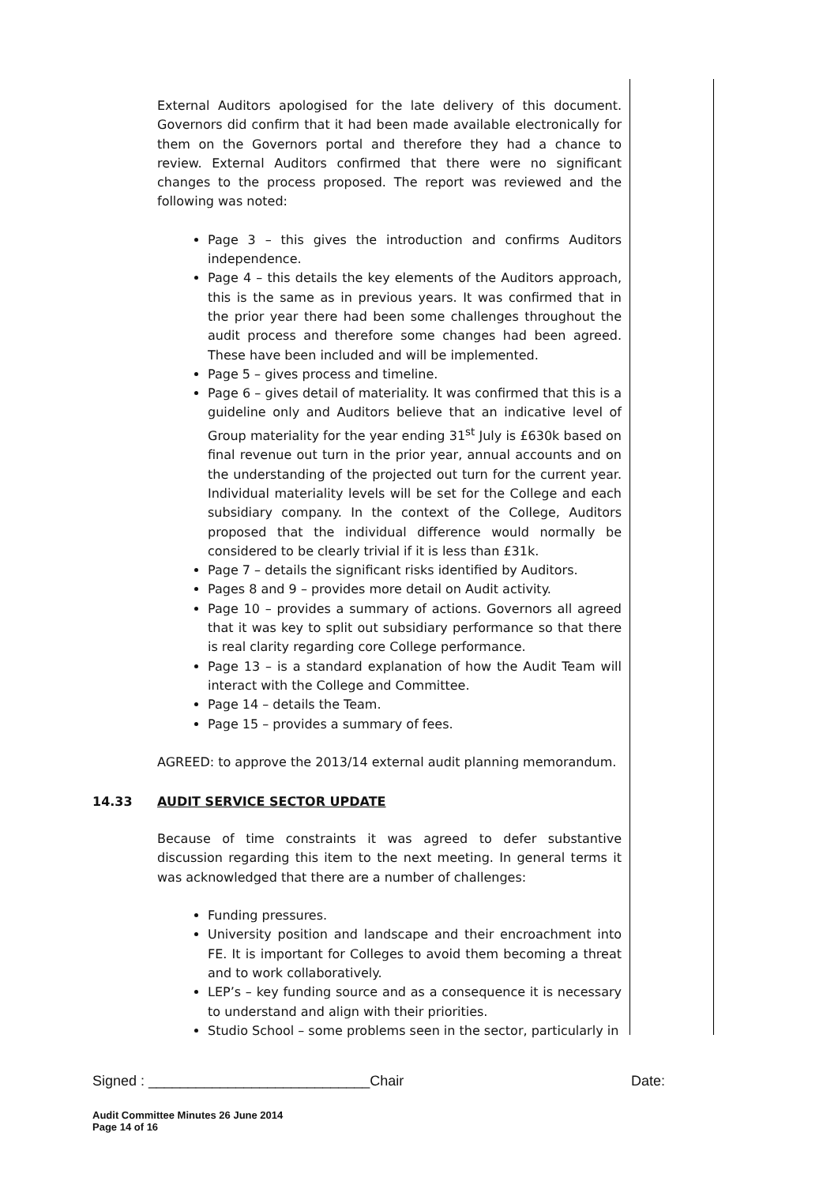External Auditors apologised for the late delivery of this document. Governors did confirm that it had been made available electronically for them on the Governors portal and therefore they had a chance to review. External Auditors confirmed that there were no significant changes to the process proposed. The report was reviewed and the following was noted:
Page 3 – this gives the introduction and confirms Auditors independence.
Page 4 – this details the key elements of the Auditors approach, this is the same as in previous years. It was confirmed that in the prior year there had been some challenges throughout the audit process and therefore some changes had been agreed. These have been included and will be implemented.
Page 5 – gives process and timeline.
Page 6 – gives detail of materiality. It was confirmed that this is a guideline only and Auditors believe that an indicative level of Group materiality for the year ending 31<sup>st</sup> July is £630k based on final revenue out turn in the prior year, annual accounts and on the understanding of the projected out turn for the current year. Individual materiality levels will be set for the College and each subsidiary company. In the context of the College, Auditors proposed that the individual difference would normally be considered to be clearly trivial if it is less than £31k.
Page 7 – details the significant risks identified by Auditors.
Pages 8 and 9 – provides more detail on Audit activity.
Page 10 – provides a summary of actions. Governors all agreed that it was key to split out subsidiary performance so that there is real clarity regarding core College performance.
Page 13 – is a standard explanation of how the Audit Team will interact with the College and Committee.
Page 14 – details the Team.
Page 15 – provides a summary of fees.
AGREED: to approve the 2013/14 external audit planning memorandum.
14.33 AUDIT SERVICE SECTOR UPDATE
Because of time constraints it was agreed to defer substantive discussion regarding this item to the next meeting. In general terms it was acknowledged that there are a number of challenges:
Funding pressures.
University position and landscape and their encroachment into FE. It is important for Colleges to avoid them becoming a threat and to work collaboratively.
LEP’s – key funding source and as a consequence it is necessary to understand and align with their priorities.
Studio School – some problems seen in the sector, particularly in
Signed : ____________________________Chair Date:
Audit Committee Minutes 26 June 2014
Page 14 of 16